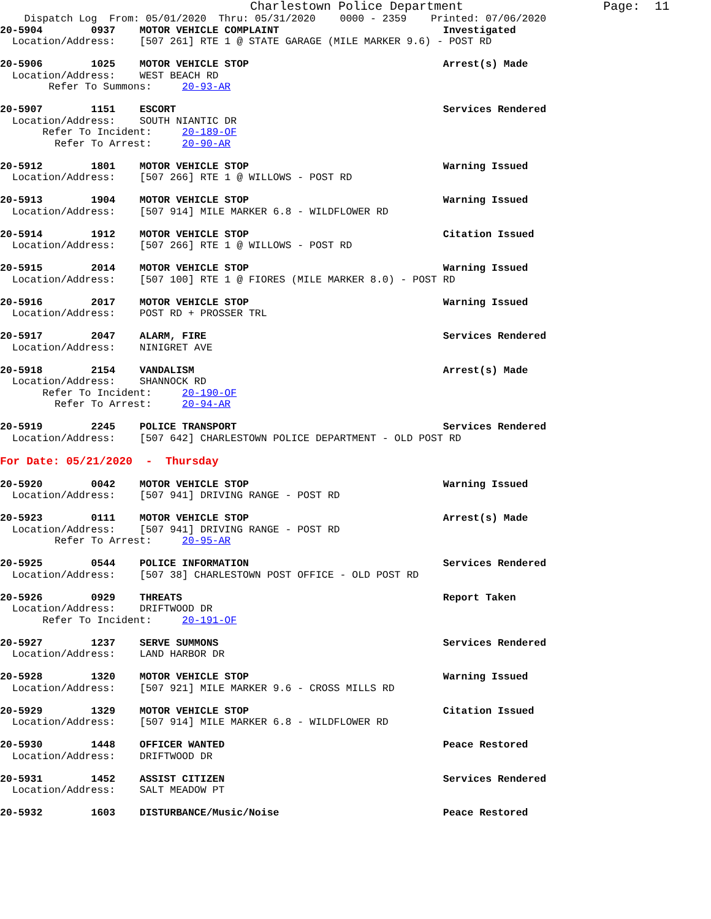Charlestown Police Department                   Page:  11
    Dispatch Log  From: 05/01/2020  Thru: 05/31/2020    0000 - 2359    Printed: 07/06/2020
20-5904        0937    MOTOR VEHICLE COMPLAINT                           Investigated
  Location/Address:    [507 261] RTE 1 @ STATE GARAGE (MILE MARKER 9.6) - POST RD

20-5906        1025    MOTOR VEHICLE STOP                                Arrest(s) Made
  Location/Address:    WEST BEACH RD
        Refer To Summons:     20-93-AR

20-5907        1151    ESCORT                                            Services Rendered
  Location/Address:    SOUTH NIANTIC DR
       Refer To Incident:     20-189-OF
         Refer To Arrest:     20-90-AR

20-5912        1801    MOTOR VEHICLE STOP                                Warning Issued
  Location/Address:    [507 266] RTE 1 @ WILLOWS - POST RD

20-5913        1904    MOTOR VEHICLE STOP                                Warning Issued
  Location/Address:    [507 914] MILE MARKER 6.8 - WILDFLOWER RD

20-5914        1912    MOTOR VEHICLE STOP                                Citation Issued
  Location/Address:    [507 266] RTE 1 @ WILLOWS - POST RD

20-5915        2014    MOTOR VEHICLE STOP                                Warning Issued
  Location/Address:    [507 100] RTE 1 @ FIORES (MILE MARKER 8.0) - POST RD

20-5916        2017    MOTOR VEHICLE STOP                                Warning Issued
  Location/Address:    POST RD + PROSSER TRL

20-5917        2047    ALARM, FIRE                                       Services Rendered
  Location/Address:    NINIGRET AVE

20-5918        2154    VANDALISM                                         Arrest(s) Made
  Location/Address:    SHANNOCK RD
       Refer To Incident:     20-190-OF
         Refer To Arrest:     20-94-AR

20-5919        2245    POLICE TRANSPORT                                  Services Rendered
  Location/Address:    [507 642] CHARLESTOWN POLICE DEPARTMENT - OLD POST RD

For Date: 05/21/2020  -  Thursday

20-5920        0042    MOTOR VEHICLE STOP                                Warning Issued
  Location/Address:    [507 941] DRIVING RANGE - POST RD

20-5923        0111    MOTOR VEHICLE STOP                                Arrest(s) Made
  Location/Address:    [507 941] DRIVING RANGE - POST RD
         Refer To Arrest:     20-95-AR

20-5925        0544    POLICE INFORMATION                                Services Rendered
  Location/Address:    [507 38] CHARLESTOWN POST OFFICE - OLD POST RD

20-5926        0929    THREATS                                           Report Taken
  Location/Address:    DRIFTWOOD DR
       Refer To Incident:     20-191-OF

20-5927        1237    SERVE SUMMONS                                     Services Rendered
  Location/Address:    LAND HARBOR DR

20-5928        1320    MOTOR VEHICLE STOP                                Warning Issued
  Location/Address:    [507 921] MILE MARKER 9.6 - CROSS MILLS RD

20-5929        1329    MOTOR VEHICLE STOP                                Citation Issued
  Location/Address:    [507 914] MILE MARKER 6.8 - WILDFLOWER RD

20-5930        1448    OFFICER WANTED                                    Peace Restored
  Location/Address:    DRIFTWOOD DR

20-5931        1452    ASSIST CITIZEN                                    Services Rendered
  Location/Address:    SALT MEADOW PT

20-5932        1603    DISTURBANCE/Music/Noise                           Peace Restored